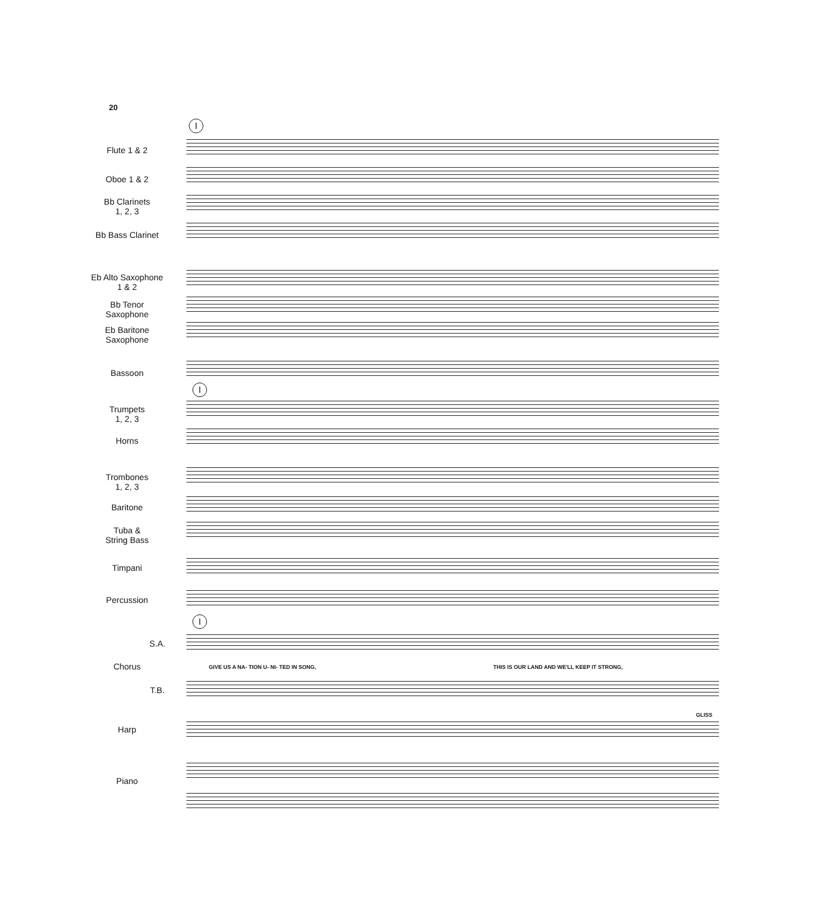20
I
I
I
Flute 1 & 2
Oboe 1 & 2
Bb Clarinets
1, 2, 3
Bb Bass Clarinet
Eb Alto Saxophone
1 & 2
Bb Tenor
Saxophone
Eb Baritone
Saxophone
Bassoon
Trumpets
1, 2, 3
Horns
Trombones
1, 2, 3
Baritone
Tuba &
String Bass
Timpani
Percussion
S.A.
Chorus
T.B.
Harp
Piano
GIVE US A NA- TION U- NI- TED IN SONG,
THIS IS OUR LAND AND WE'LL KEEP IT STRONG,
GLISS